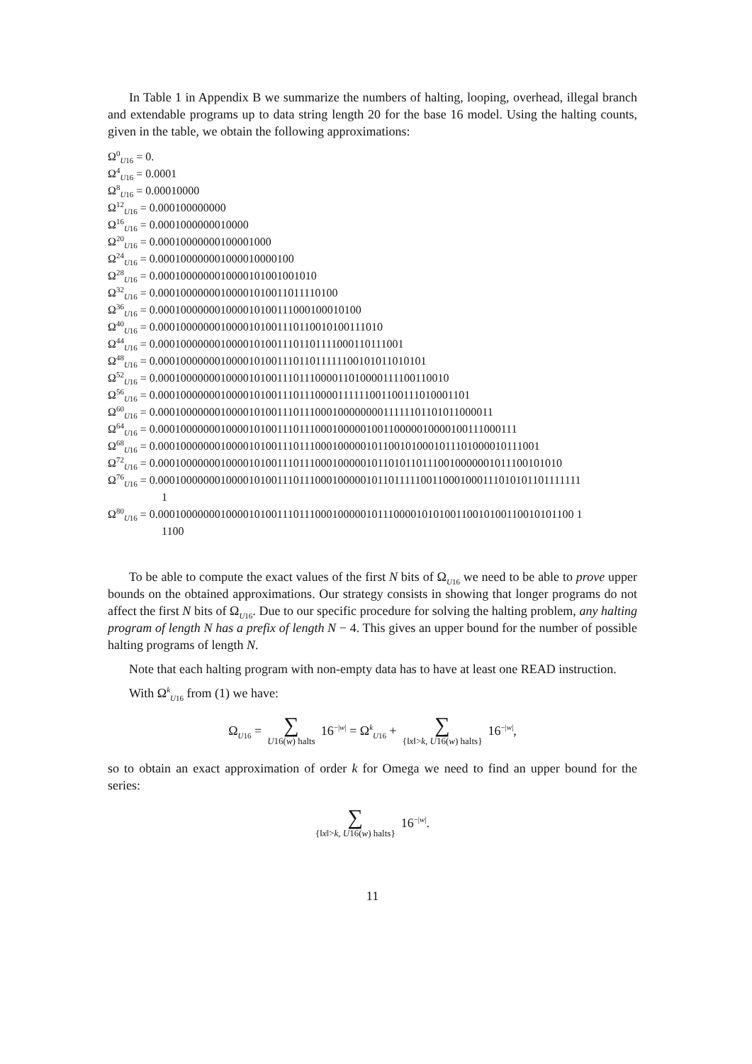In Table 1 in Appendix B we summarize the numbers of halting, looping, overhead, illegal branch and extendable programs up to data string length 20 for the base 16 model. Using the halting counts, given in the table, we obtain the following approximations:
Ω<sup>0</sup><sub>U16</sub> = 0.
Ω<sup>4</sup><sub>U16</sub> = 0.0001
Ω<sup>8</sup><sub>U16</sub> = 0.00010000
Ω<sup>12</sup><sub>U16</sub> = 0.000100000000
Ω<sup>16</sup><sub>U16</sub> = 0.0001000000010000
Ω<sup>20</sup><sub>U16</sub> = 0.00010000000100001000
Ω<sup>24</sup><sub>U16</sub> = 0.000100000001000010000100
Ω<sup>28</sup><sub>U16</sub> = 0.0001000000010000101001001010
Ω<sup>32</sup><sub>U16</sub> = 0.00010000000100001010011011110100
Ω<sup>36</sup><sub>U16</sub> = 0.000100000001000010100111000100010100
Ω<sup>40</sup><sub>U16</sub> = 0.0001000000010000101001110110010100111010
Ω<sup>44</sup><sub>U16</sub> = 0.00010000000100001010011101101111000110111001
Ω<sup>48</sup><sub>U16</sub> = 0.000100000001000010100111011011111100101011010101
Ω<sup>52</sup><sub>U16</sub> = 0.0001000000010000101001110111000011010000111100110010
Ω<sup>56</sup><sub>U16</sub> = 0.00010000000100001010011101110000111111001100111010001101
Ω<sup>60</sup><sub>U16</sub> = 0.000100000001000010100111011100010000000011111101101011000011
Ω<sup>64</sup><sub>U16</sub> = 0.0001000000010000101001110111000100000100110000010000100111000111
Ω<sup>68</sup><sub>U16</sub> = 0.00010000000100001010011101110001000001011001010001011101000010111001
Ω<sup>72</sup><sub>U16</sub> = 0.000100000001000010100111011100010000010110101101110010000001011100101010
Ω<sup>76</sup><sub>U16</sub> = 0.0001000000010000101001110111000100000101101111100110001000111010101101111111
1
Ω<sup>80</sup><sub>U16</sub> = 0.00010000000100001010011101110001000001011100001010100110010100110010101100 1
1100
To be able to compute the exact values of the first N bits of Ω<sub>U16</sub> we need to be able to prove upper bounds on the obtained approximations. Our strategy consists in showing that longer programs do not affect the first N bits of Ω<sub>U16</sub>. Due to our specific procedure for solving the halting problem, any halting program of length N has a prefix of length N − 4. This gives an upper bound for the number of possible halting programs of length N.
Note that each halting program with non-empty data has to have at least one READ instruction.
With Ω<sup>k</sup><sub>U16</sub> from (1) we have:
| Ω<sub>U16</sub> = | ∑ U 16( w ) halts | 16<sup>−/w/</sup> = Ω<sup>k</sup><sub>U16</sub> + | ∑ {‖ x ‖> k , U 16( w ) halts} | 16<sup>−/w/</sup>, |
so to obtain an exact approximation of order k for Omega we need to find an upper bound for the series:
| ∑ {‖ x ‖> k , U 16( w ) halts} | 16<sup>−/w/</sup>. |
11